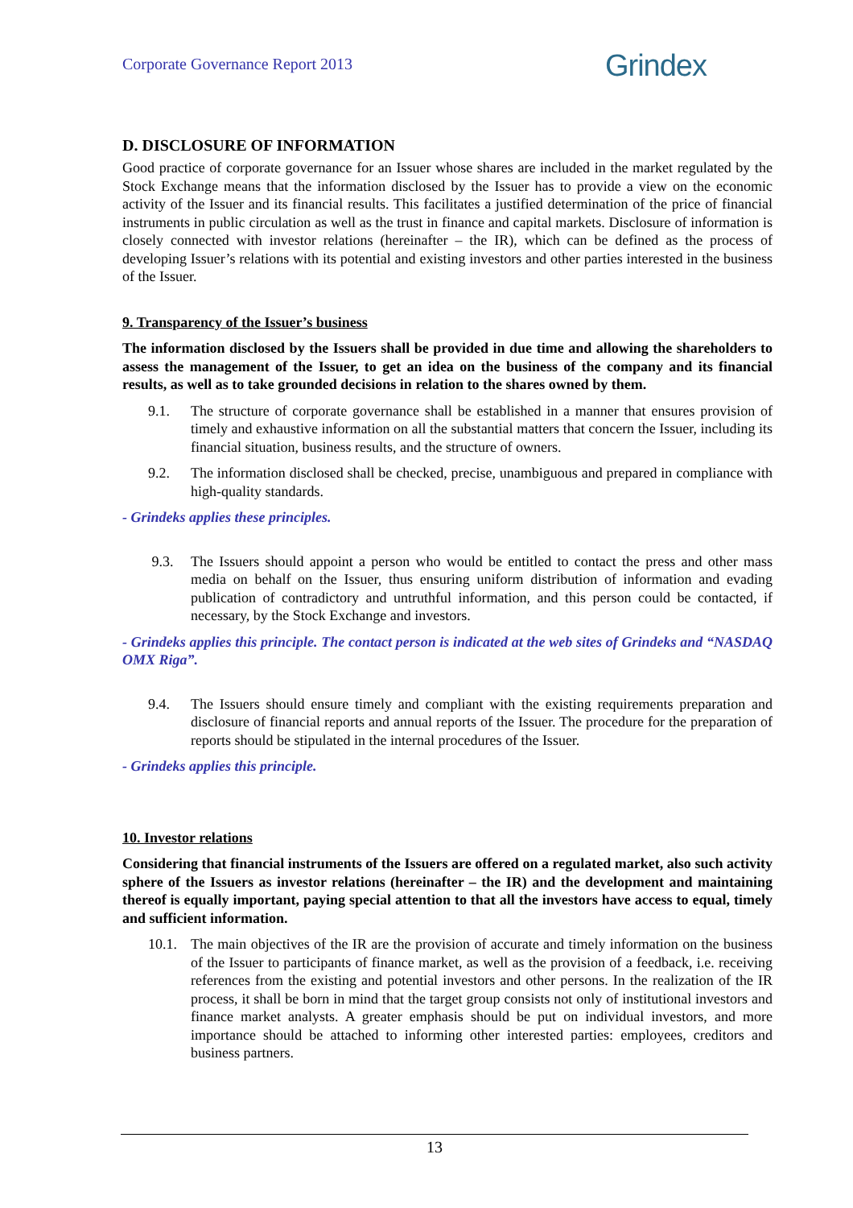Corporate Governance Report 2013 Grindex
D. DISCLOSURE OF INFORMATION
Good practice of corporate governance for an Issuer whose shares are included in the market regulated by the Stock Exchange means that the information disclosed by the Issuer has to provide a view on the economic activity of the Issuer and its financial results. This facilitates a justified determination of the price of financial instruments in public circulation as well as the trust in finance and capital markets. Disclosure of information is closely connected with investor relations (hereinafter – the IR), which can be defined as the process of developing Issuer’s relations with its potential and existing investors and other parties interested in the business of the Issuer.
9. Transparency of the Issuer’s business
The information disclosed by the Issuers shall be provided in due time and allowing the shareholders to assess the management of the Issuer, to get an idea on the business of the company and its financial results, as well as to take grounded decisions in relation to the shares owned by them.
9.1. The structure of corporate governance shall be established in a manner that ensures provision of timely and exhaustive information on all the substantial matters that concern the Issuer, including its financial situation, business results, and the structure of owners.
9.2. The information disclosed shall be checked, precise, unambiguous and prepared in compliance with high-quality standards.
- Grindeks applies these principles.
9.3. The Issuers should appoint a person who would be entitled to contact the press and other mass media on behalf on the Issuer, thus ensuring uniform distribution of information and evading publication of contradictory and untruthful information, and this person could be contacted, if necessary, by the Stock Exchange and investors.
- Grindeks applies this principle. The contact person is indicated at the web sites of Grindeks and “NASDAQ OMX Riga”.
9.4. The Issuers should ensure timely and compliant with the existing requirements preparation and disclosure of financial reports and annual reports of the Issuer. The procedure for the preparation of reports should be stipulated in the internal procedures of the Issuer.
- Grindeks applies this principle.
10. Investor relations
Considering that financial instruments of the Issuers are offered on a regulated market, also such activity sphere of the Issuers as investor relations (hereinafter – the IR) and the development and maintaining thereof is equally important, paying special attention to that all the investors have access to equal, timely and sufficient information.
10.1.
The main objectives of the IR are the provision of accurate and timely information on the business of the Issuer to participants of finance market, as well as the provision of a feedback, i.e. receiving references from the existing and potential investors and other persons. In the realization of the IR process, it shall be born in mind that the target group consists not only of institutional investors and finance market analysts. A greater emphasis should be put on individual investors, and more importance should be attached to informing other interested parties: employees, creditors and business partners.
13